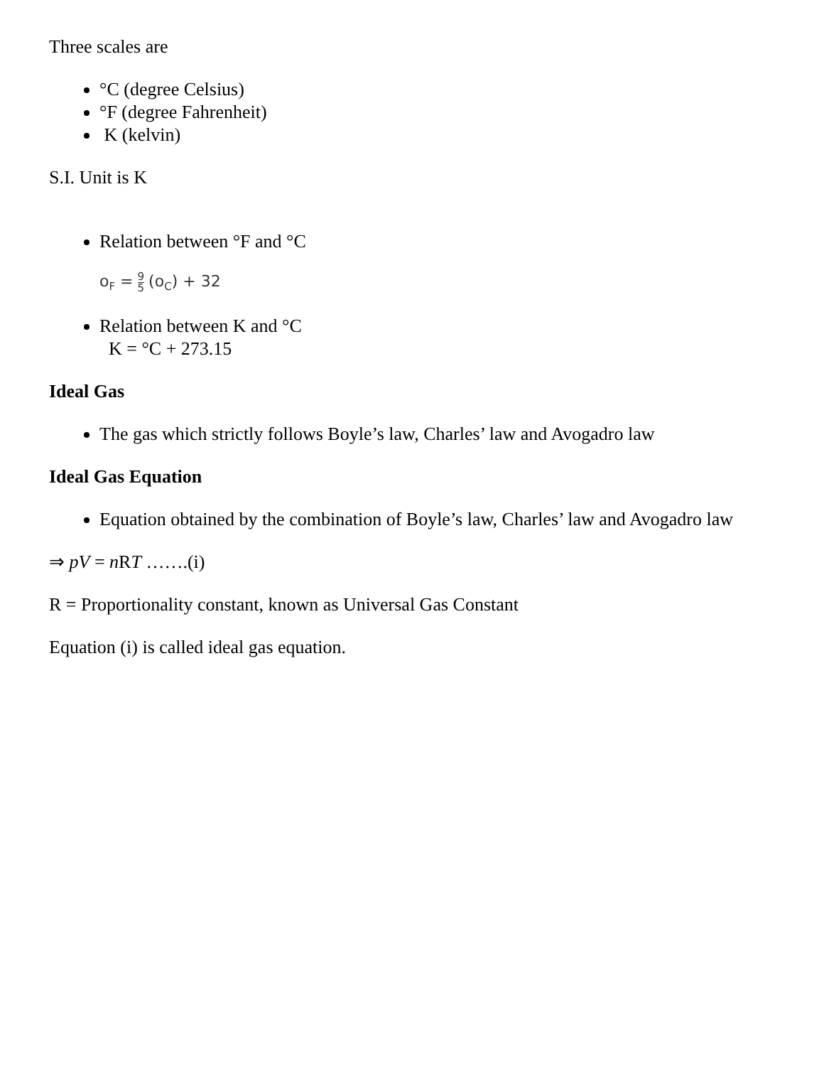Three scales are
°C (degree Celsius)
°F (degree Fahrenheit)
K (kelvin)
S.I. Unit is K
Relation between °F and °C
o<sub>F</sub> = 9 5 (o<sub>C</sub>) + 32
Relation between K and °C
K = °C + 273.15
Ideal Gas
The gas which strictly follows Boyle’s law, Charles’ law and Avogadro law
Ideal Gas Equation
Equation obtained by the combination of Boyle’s law, Charles’ law and Avogadro law
⇒ pV = n RT …….(i)
R = Proportionality constant, known as Universal Gas Constant
Equation (i) is called ideal gas equation.